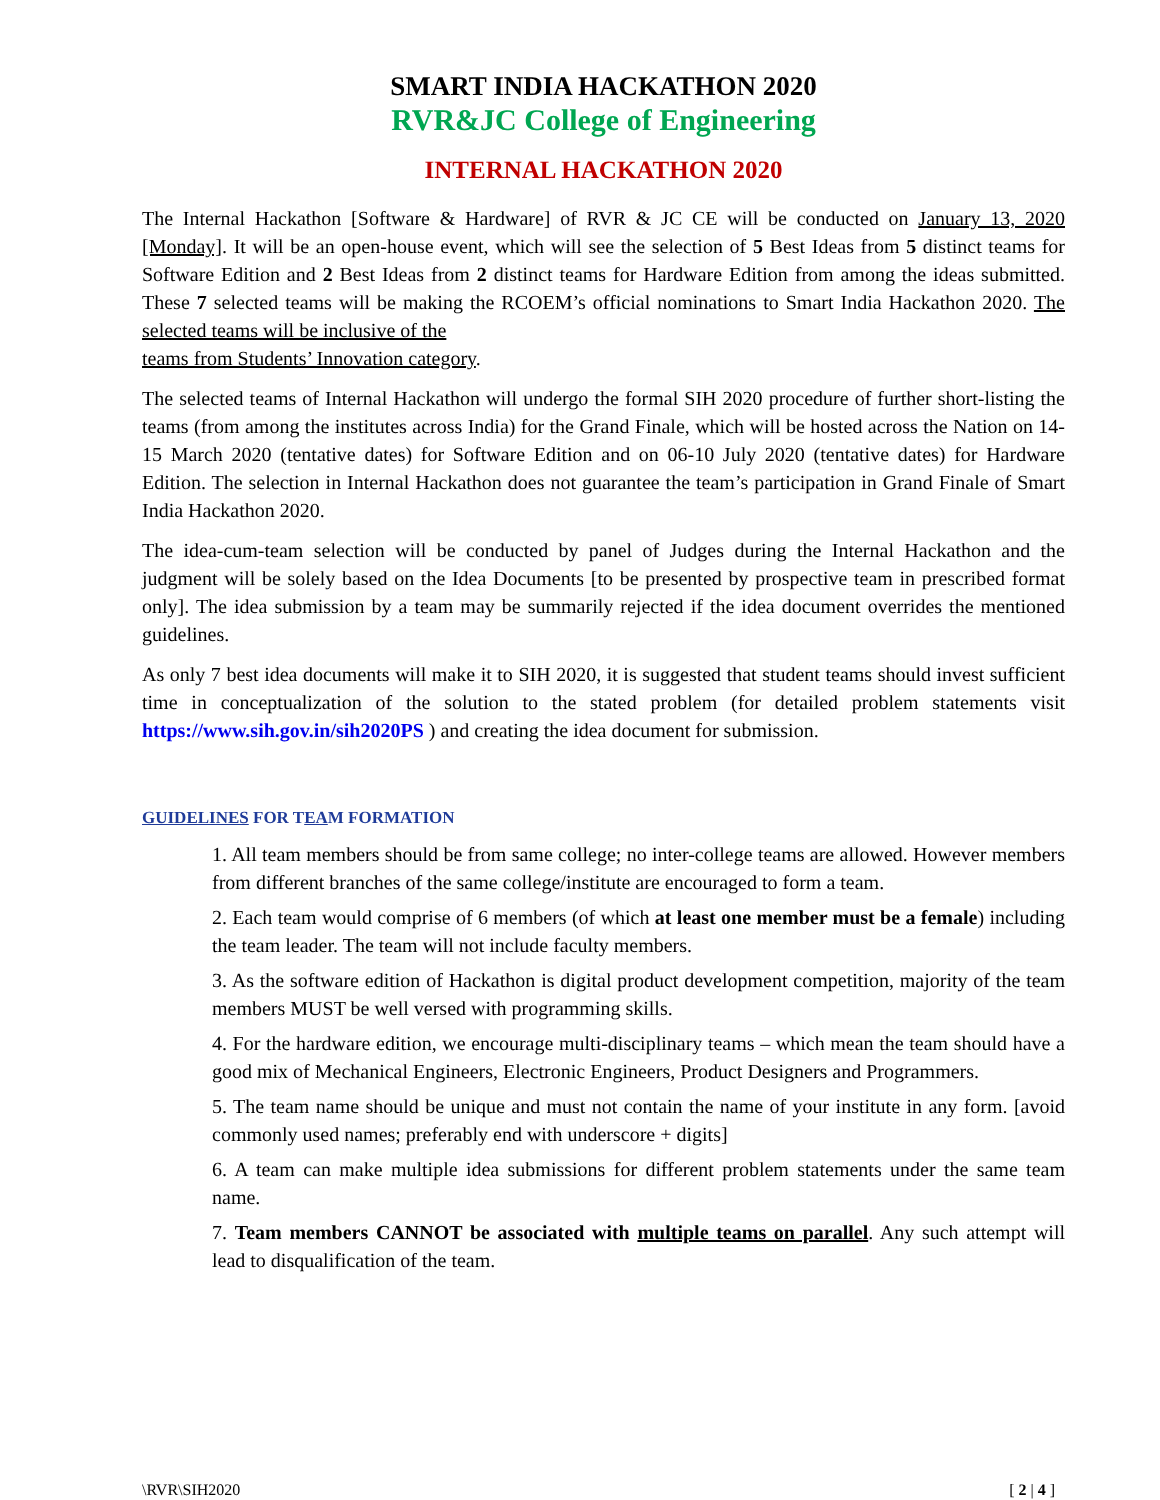SMART INDIA HACKATHON 2020
RVR&JC College of Engineering
INTERNAL HACKATHON 2020
The Internal Hackathon [Software & Hardware] of RVR & JC CE will be conducted on January 13, 2020 [Monday]. It will be an open-house event, which will see the selection of 5 Best Ideas from 5 distinct teams for Software Edition and 2 Best Ideas from 2 distinct teams for Hardware Edition from among the ideas submitted. These 7 selected teams will be making the RCOEM’s official nominations to Smart India Hackathon 2020. The selected teams will be inclusive of the
teams from Students’ Innovation category.
The selected teams of Internal Hackathon will undergo the formal SIH 2020 procedure of further short-listing the teams (from among the institutes across India) for the Grand Finale, which will be hosted across the Nation on 14-15 March 2020 (tentative dates) for Software Edition and on 06-10 July 2020 (tentative dates) for Hardware Edition. The selection in Internal Hackathon does not guarantee the team’s participation in Grand Finale of Smart India Hackathon 2020.
The idea-cum-team selection will be conducted by panel of Judges during the Internal Hackathon and the judgment will be solely based on the Idea Documents [to be presented by prospective team in prescribed format only]. The idea submission by a team may be summarily rejected if the idea document overrides the mentioned guidelines.
As only 7 best idea documents will make it to SIH 2020, it is suggested that student teams should invest sufficient time in conceptualization of the solution to the stated problem (for detailed problem statements visit https://www.sih.gov.in/sih2020PS ) and creating the idea document for submission.
GUIDELINES FOR TEAM FORMATION
1. All team members should be from same college; no inter-college teams are allowed. However members from different branches of the same college/institute are encouraged to form a team.
2. Each team would comprise of 6 members (of which at least one member must be a female) including the team leader. The team will not include faculty members.
3. As the software edition of Hackathon is digital product development competition, majority of the team members MUST be well versed with programming skills.
4. For the hardware edition, we encourage multi-disciplinary teams – which mean the team should have a good mix of Mechanical Engineers, Electronic Engineers, Product Designers and Programmers.
5. The team name should be unique and must not contain the name of your institute in any form. [avoid commonly used names; preferably end with underscore + digits]
6. A team can make multiple idea submissions for different problem statements under the same team name.
7. Team members CANNOT be associated with multiple teams on parallel. Any such attempt will lead to disqualification of the team.
\RVR\SIH2020 [ 2 | 4 ]